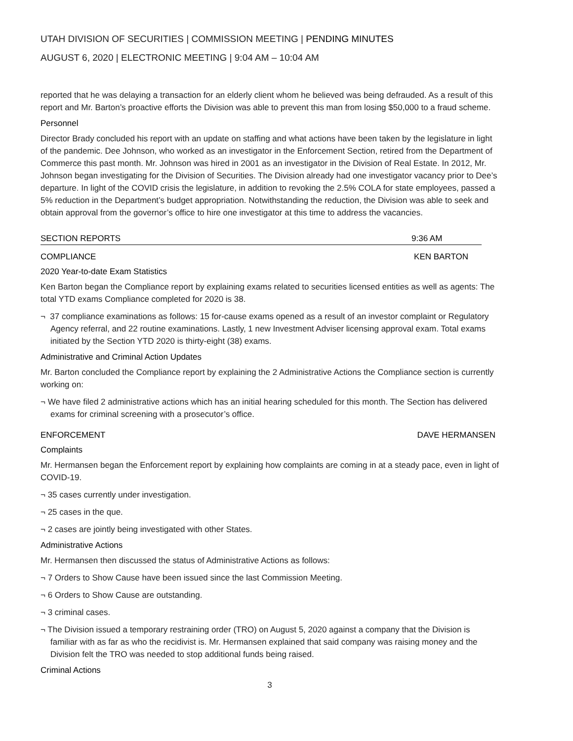UTAH DIVISION OF SECURITIES | COMMISSION MEETING | PENDING MINUTES
AUGUST 6, 2020 | ELECTRONIC MEETING | 9:04 AM – 10:04 AM
reported that he was delaying a transaction for an elderly client whom he believed was being defrauded. As a result of this report and Mr. Barton’s proactive efforts the Division was able to prevent this man from losing $50,000 to a fraud scheme.
Personnel
Director Brady concluded his report with an update on staffing and what actions have been taken by the legislature in light of the pandemic. Dee Johnson, who worked as an investigator in the Enforcement Section, retired from the Department of Commerce this past month. Mr. Johnson was hired in 2001 as an investigator in the Division of Real Estate. In 2012, Mr. Johnson began investigating for the Division of Securities. The Division already had one investigator vacancy prior to Dee’s departure. In light of the COVID crisis the legislature, in addition to revoking the 2.5% COLA for state employees, passed a 5% reduction in the Department’s budget appropriation. Notwithstanding the reduction, the Division was able to seek and obtain approval from the governor’s office to hire one investigator at this time to address the vacancies.
SECTION REPORTS 9:36 AM
COMPLIANCE KEN BARTON
2020 Year-to-date Exam Statistics
Ken Barton began the Compliance report by explaining exams related to securities licensed entities as well as agents: The total YTD exams Compliance completed for 2020 is 38.
¬ 37 compliance examinations as follows: 15 for-cause exams opened as a result of an investor complaint or Regulatory Agency referral, and 22 routine examinations. Lastly, 1 new Investment Adviser licensing approval exam. Total exams initiated by the Section YTD 2020 is thirty-eight (38) exams.
Administrative and Criminal Action Updates
Mr. Barton concluded the Compliance report by explaining the 2 Administrative Actions the Compliance section is currently working on:
¬ We have filed 2 administrative actions which has an initial hearing scheduled for this month. The Section has delivered exams for criminal screening with a prosecutor’s office.
ENFORCEMENT DAVE HERMANSEN
Complaints
Mr. Hermansen began the Enforcement report by explaining how complaints are coming in at a steady pace, even in light of COVID-19.
¬ 35 cases currently under investigation.
¬ 25 cases in the que.
¬ 2 cases are jointly being investigated with other States.
Administrative Actions
Mr. Hermansen then discussed the status of Administrative Actions as follows:
¬ 7 Orders to Show Cause have been issued since the last Commission Meeting.
¬ 6 Orders to Show Cause are outstanding.
¬ 3 criminal cases.
¬ The Division issued a temporary restraining order (TRO) on August 5, 2020 against a company that the Division is familiar with as far as who the recidivist is. Mr. Hermansen explained that said company was raising money and the Division felt the TRO was needed to stop additional funds being raised.
Criminal Actions
3